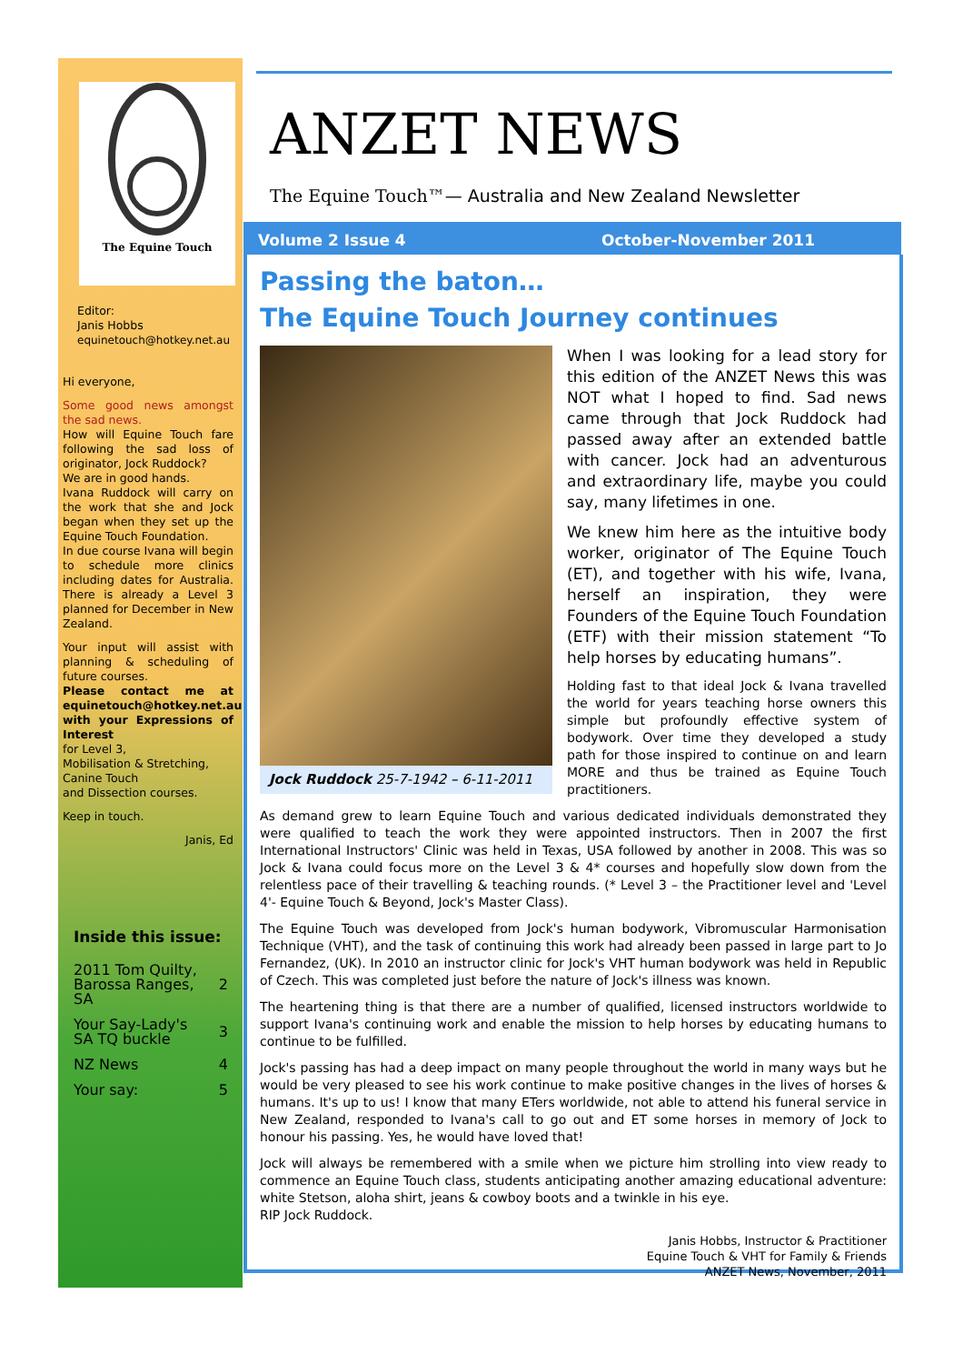The Equine Touch
Editor:
Janis Hobbs
equinetouch@hotkey.net.au
Hi everyone,
Some good news amongst the sad news.
How will Equine Touch fare following the sad loss of originator, Jock Ruddock?
We are in good hands.
Ivana Ruddock will carry on the work that she and Jock began when they set up the Equine Touch Foundation.
In due course Ivana will begin to schedule more clinics including dates for Australia. There is already a Level 3 planned for December in New Zealand.
Your input will assist with planning & scheduling of future courses.
Please contact me at equinetouch@hotkey.net.au with your Expressions of Interest
for Level 3,
Mobilisation & Stretching,
Canine Touch
and Dissection courses.
Keep in touch.
Janis, Ed
Inside this issue:
| 2011 Tom Quilty, Barossa Ranges, SA | 2 |
| Your Say-Lady's SA TQ buckle | 3 |
| NZ News | 4 |
| Your say: | 5 |
ANZET NEWS
The Equine Touch™— Australia and New Zealand Newsletter
Volume 2 Issue 4 October-November 2011
Passing the baton…
The Equine Touch Journey continues
Jock Ruddock 25-7-1942 – 6-11-2011
When I was looking for a lead story for this edition of the ANZET News this was NOT what I hoped to find. Sad news came through that Jock Ruddock had passed away after an extended battle with cancer. Jock had an adventurous and extraordinary life, maybe you could say, many lifetimes in one.
We knew him here as the intuitive body worker, originator of The Equine Touch (ET), and together with his wife, Ivana, herself an inspiration, they were Founders of the Equine Touch Foundation (ETF) with their mission statement “To help horses by educating humans”.
Holding fast to that ideal Jock & Ivana travelled the world for years teaching horse owners this simple but profoundly effective system of bodywork. Over time they developed a study path for those inspired to continue on and learn MORE and thus be trained as Equine Touch practitioners.
As demand grew to learn Equine Touch and various dedicated individuals demonstrated they were qualified to teach the work they were appointed instructors. Then in 2007 the first International Instructors' Clinic was held in Texas, USA followed by another in 2008. This was so Jock & Ivana could focus more on the Level 3 & 4* courses and hopefully slow down from the relentless pace of their travelling & teaching rounds. (* Level 3 – the Practitioner level and 'Level 4'- Equine Touch & Beyond, Jock's Master Class).
The Equine Touch was developed from Jock's human bodywork, Vibromuscular Harmonisation Technique (VHT), and the task of continuing this work had already been passed in large part to Jo Fernandez, (UK). In 2010 an instructor clinic for Jock's VHT human bodywork was held in Republic of Czech. This was completed just before the nature of Jock's illness was known.
The heartening thing is that there are a number of qualified, licensed instructors worldwide to support Ivana's continuing work and enable the mission to help horses by educating humans to continue to be fulfilled.
Jock's passing has had a deep impact on many people throughout the world in many ways but he would be very pleased to see his work continue to make positive changes in the lives of horses & humans. It's up to us! I know that many ETers worldwide, not able to attend his funeral service in New Zealand, responded to Ivana's call to go out and ET some horses in memory of Jock to honour his passing. Yes, he would have loved that!
Jock will always be remembered with a smile when we picture him strolling into view ready to commence an Equine Touch class, students anticipating another amazing educational adventure: white Stetson, aloha shirt, jeans & cowboy boots and a twinkle in his eye.
RIP Jock Ruddock.
Janis Hobbs, Instructor & Practitioner
Equine Touch & VHT for Family & Friends
ANZET News, November, 2011